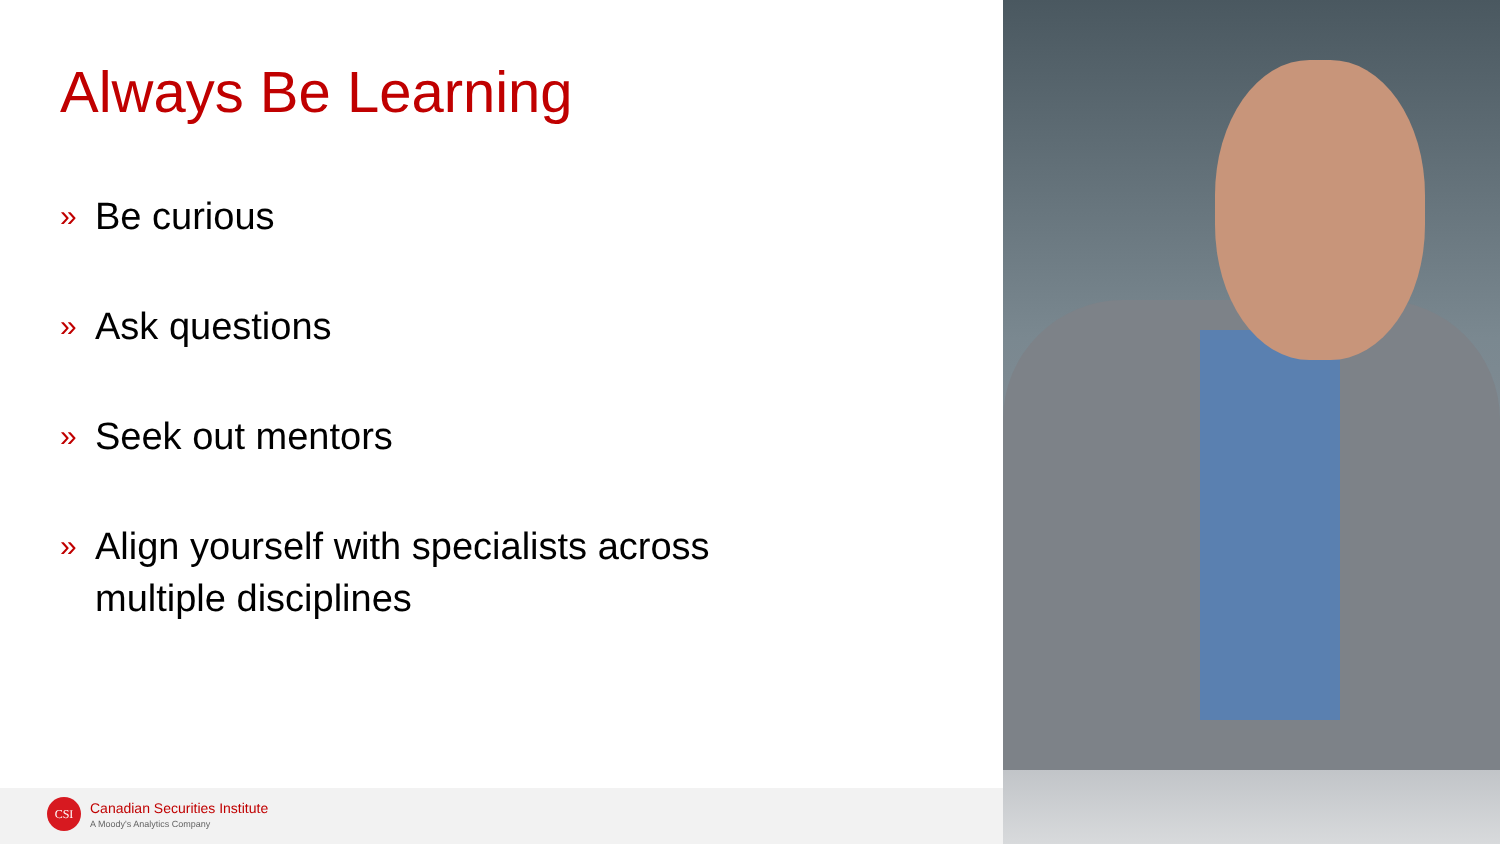Always Be Learning
» Be curious
» Ask questions
» Seek out mentors
» Align yourself with specialists across multiple disciplines
CSI Canadian Securities Institute
A Moody's Analytics Company